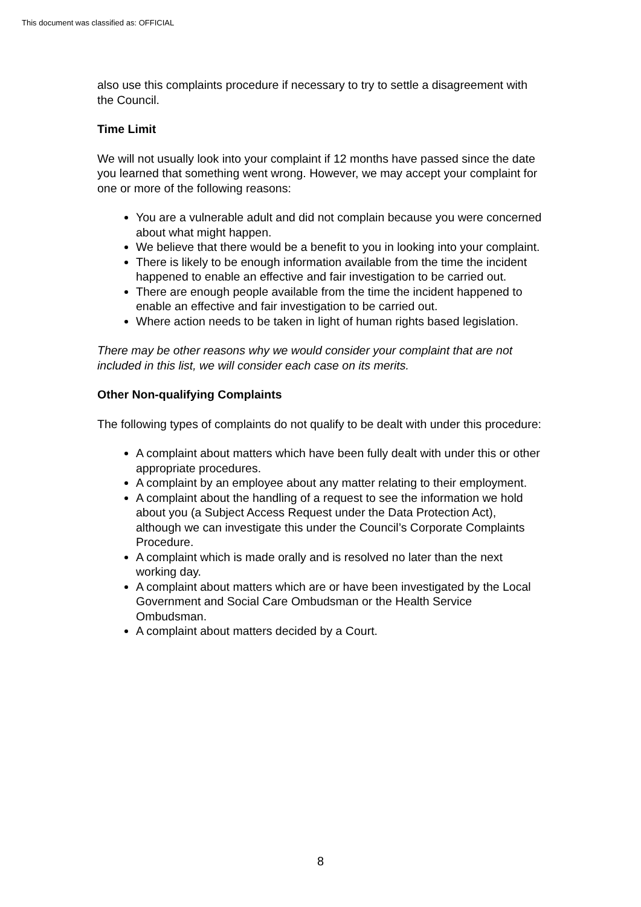This document was classified as: OFFICIAL
also use this complaints procedure if necessary to try to settle a disagreement with the Council.
Time Limit
We will not usually look into your complaint if 12 months have passed since the date you learned that something went wrong. However, we may accept your complaint for one or more of the following reasons:
You are a vulnerable adult and did not complain because you were concerned about what might happen.
We believe that there would be a benefit to you in looking into your complaint.
There is likely to be enough information available from the time the incident happened to enable an effective and fair investigation to be carried out.
There are enough people available from the time the incident happened to enable an effective and fair investigation to be carried out.
Where action needs to be taken in light of human rights based legislation.
There may be other reasons why we would consider your complaint that are not included in this list, we will consider each case on its merits.
Other Non-qualifying Complaints
The following types of complaints do not qualify to be dealt with under this procedure:
A complaint about matters which have been fully dealt with under this or other appropriate procedures.
A complaint by an employee about any matter relating to their employment.
A complaint about the handling of a request to see the information we hold about you (a Subject Access Request under the Data Protection Act), although we can investigate this under the Council’s Corporate Complaints Procedure.
A complaint which is made orally and is resolved no later than the next working day.
A complaint about matters which are or have been investigated by the Local Government and Social Care Ombudsman or the Health Service Ombudsman.
A complaint about matters decided by a Court.
8